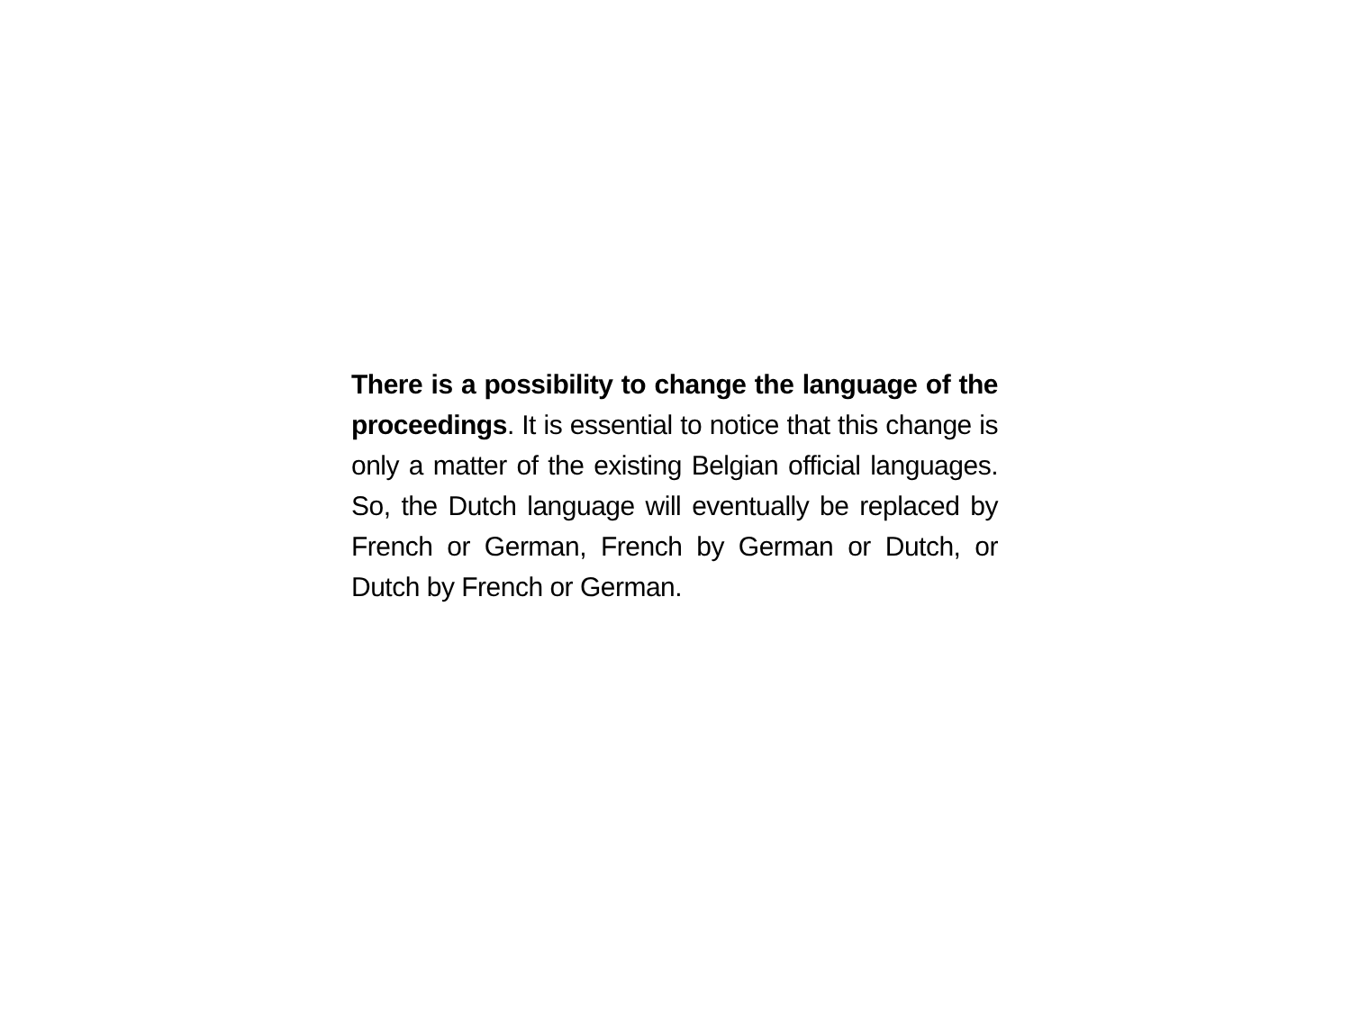There is a possibility to change the language of the proceedings. It is essential to notice that this change is only a matter of the existing Belgian official languages. So, the Dutch language will eventually be replaced by French or German, French by German or Dutch, or Dutch by French or German.